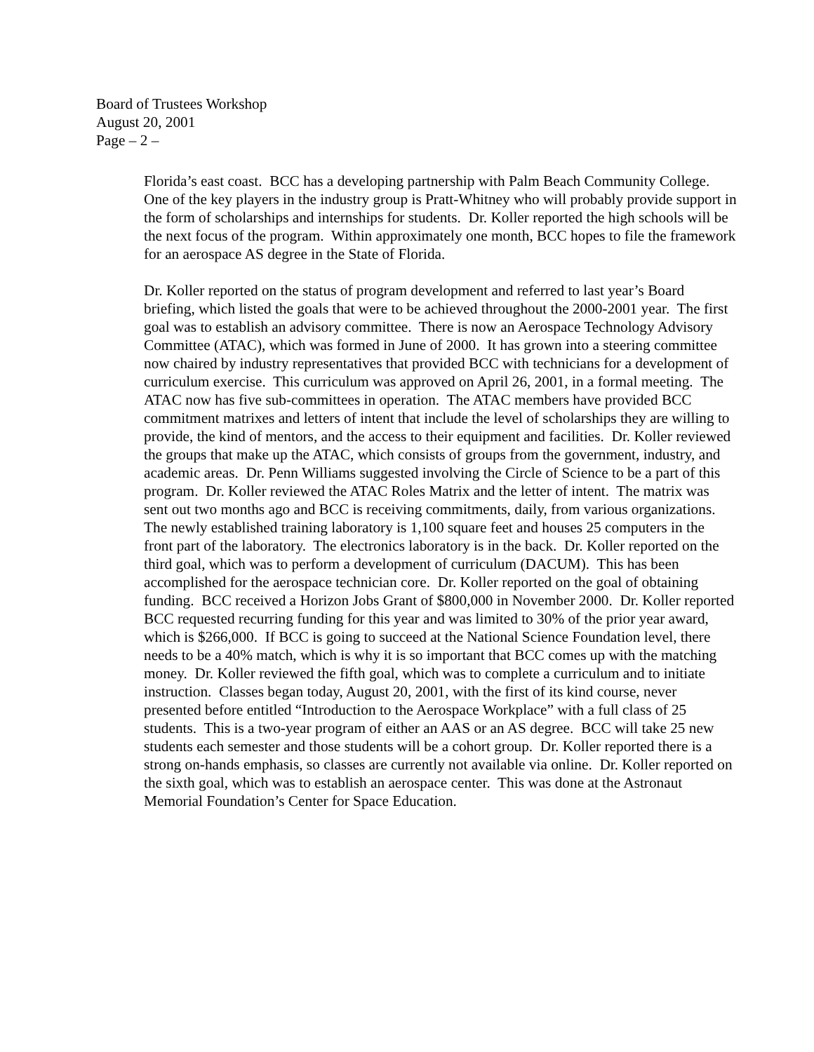Board of Trustees Workshop
August 20, 2001
Page – 2 –
Florida’s east coast. BCC has a developing partnership with Palm Beach Community College. One of the key players in the industry group is Pratt-Whitney who will probably provide support in the form of scholarships and internships for students. Dr. Koller reported the high schools will be the next focus of the program. Within approximately one month, BCC hopes to file the framework for an aerospace AS degree in the State of Florida.
Dr. Koller reported on the status of program development and referred to last year’s Board briefing, which listed the goals that were to be achieved throughout the 2000-2001 year. The first goal was to establish an advisory committee. There is now an Aerospace Technology Advisory Committee (ATAC), which was formed in June of 2000. It has grown into a steering committee now chaired by industry representatives that provided BCC with technicians for a development of curriculum exercise. This curriculum was approved on April 26, 2001, in a formal meeting. The ATAC now has five sub-committees in operation. The ATAC members have provided BCC commitment matrixes and letters of intent that include the level of scholarships they are willing to provide, the kind of mentors, and the access to their equipment and facilities. Dr. Koller reviewed the groups that make up the ATAC, which consists of groups from the government, industry, and academic areas. Dr. Penn Williams suggested involving the Circle of Science to be a part of this program. Dr. Koller reviewed the ATAC Roles Matrix and the letter of intent. The matrix was sent out two months ago and BCC is receiving commitments, daily, from various organizations. The newly established training laboratory is 1,100 square feet and houses 25 computers in the front part of the laboratory. The electronics laboratory is in the back. Dr. Koller reported on the third goal, which was to perform a development of curriculum (DACUM). This has been accomplished for the aerospace technician core. Dr. Koller reported on the goal of obtaining funding. BCC received a Horizon Jobs Grant of $800,000 in November 2000. Dr. Koller reported BCC requested recurring funding for this year and was limited to 30% of the prior year award, which is $266,000. If BCC is going to succeed at the National Science Foundation level, there needs to be a 40% match, which is why it is so important that BCC comes up with the matching money. Dr. Koller reviewed the fifth goal, which was to complete a curriculum and to initiate instruction. Classes began today, August 20, 2001, with the first of its kind course, never presented before entitled “Introduction to the Aerospace Workplace” with a full class of 25 students. This is a two-year program of either an AAS or an AS degree. BCC will take 25 new students each semester and those students will be a cohort group. Dr. Koller reported there is a strong on-hands emphasis, so classes are currently not available via online. Dr. Koller reported on the sixth goal, which was to establish an aerospace center. This was done at the Astronaut Memorial Foundation’s Center for Space Education.